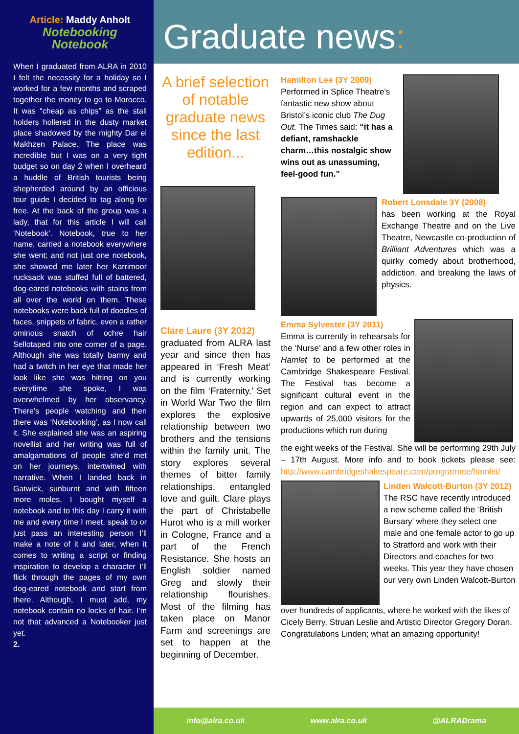Article: Maddy Anholt
Notebooking Notebook
When I graduated from ALRA in 2010 I felt the necessity for a holiday so I worked for a few months and scraped together the money to go to Morocco. It was “cheap as chips” as the stall holders hollered in the dusty market place shadowed by the mighty Dar el Makhzen Palace. The place was incredible but I was on a very tight budget so on day 2 when I overheard a huddle of British tourists being shepherded around by an officious tour guide I decided to tag along for free. At the back of the group was a lady, that for this article I will call ‘Notebook’. Notebook, true to her name, carried a notebook everywhere she went; and not just one notebook, she showed me later her Karrimoor rucksack was stuffed full of battered, dog-eared notebooks with stains from all over the world on them. These notebooks were back full of doodles of faces, snippets of fabric, even a rather ominous snatch of ochre hair Sellotaped into one corner of a page. Although she was totally barmy and had a twitch in her eye that made her look like she was hitting on you everytime she spoke, I was overwhelmed by her observancy. There’s people watching and then there was ‘Notebooking’, as I now call it. She explained she was an aspiring novellist and her writing was full of amalgamations of people she’d met on her journeys, intertwined with narrative. When I landed back in Gatwick, sunburnt and with fifteen more moles, I bought myself a notebook and to this day I carry it with me and every time I meet, speak to or just pass an interesting person I’ll make a note of it and later, when it comes to writing a script or finding inspiration to develop a character I’ll flick through the pages of my own dog-eared notebook and start from there. Although, I must add, my notebook contain no locks of hair. I’m not that advanced a Notebooker just yet.
2.
Graduate news:
A brief selection of notable graduate news since the last edition...
Clare Laure (3Y 2012)
graduated from ALRA last year and since then has appeared in ‘Fresh Meat’ and is currently working on the film ‘Fraternity.’ Set in World War Two the film explores the explosive relationship between two brothers and the tensions within the family unit. The story explores several themes of bitter family relationships, entangled love and guilt. Clare plays the part of Christabelle Hurot who is a mill worker in Cologne, France and a part of the French Resistance. She hosts an English soldier named Greg and slowly their relationship flourishes. Most of the filming has taken place on Manor Farm and screenings are set to happen at the beginning of December.
Hamilton Lee (3Y 2009)
Performed in Splice Theatre’s fantastic new show about Bristol’s iconic club The Dug Out. The Times said: “it has a defiant, ramshackle charm…this nostalgic show wins out as unassuming, feel-good fun.”
Robert Lonsdale 3Y (2008)
has been working at the Royal Exchange Theatre and on the Live Theatre, Newcastle co-production of Brilliant Adventures which was a quirky comedy about brotherhood, addiction, and breaking the laws of physics.
Emma Sylvester (3Y 2011)
Emma is currently in rehearsals for the ‘Nurse’ and a few other roles in Hamlet to be performed at the Cambridge Shakespeare Festival. The Festival has become a significant cultural event in the region and can expect to attract upwards of 25,000 visitors for the productions which run during
the eight weeks of the Festival. She will be performing 29th July – 17th August. More info and to book tickets please see: http://www.cambridgeshakespeare.com/programme/hamlet/
Linden Walcott-Burton (3Y 2012)
The RSC have recently introduced a new scheme called the ‘British Bursary’ where they select one male and one female actor to go up to Stratford and work with their Directors and coaches for two weeks. This year they have chosen our very own Linden Walcott-Burton
over hundreds of applicants, where he worked with the likes of Cicely Berry, Struan Leslie and Artistic Director Gregory Doran.
Congratulations Linden; what an amazing opportunity!
info@alra.co.uk www.alra.co.uk @ALRADrama